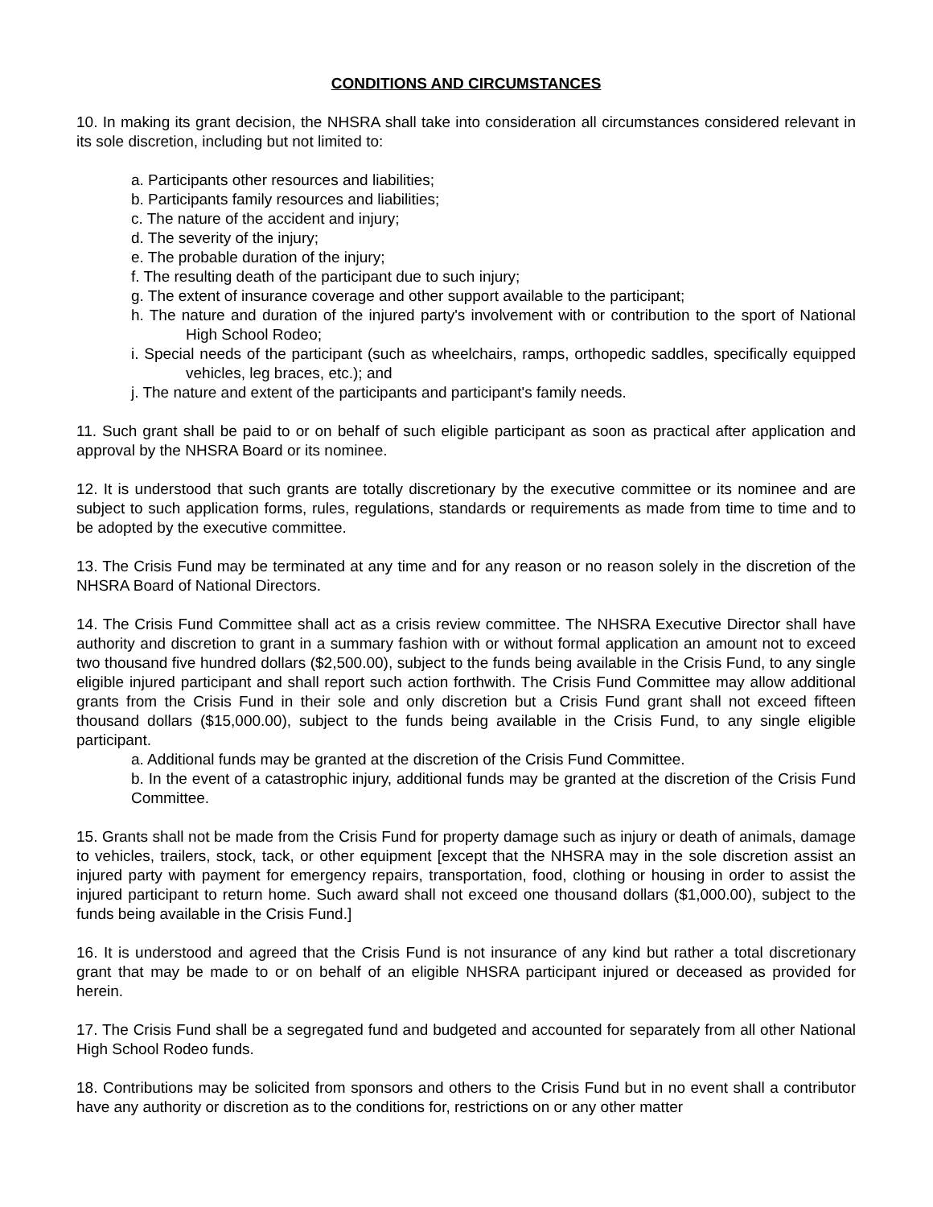CONDITIONS AND CIRCUMSTANCES
10. In making its grant decision, the NHSRA shall take into consideration all circumstances considered relevant in its sole discretion, including but not limited to:
a. Participants other resources and liabilities;
b. Participants family resources and liabilities;
c. The nature of the accident and injury;
d. The severity of the injury;
e. The probable duration of the injury;
f. The resulting death of the participant due to such injury;
g. The extent of insurance coverage and other support available to the participant;
h. The nature and duration of the injured party's involvement with or contribution to the sport of National High School Rodeo;
i. Special needs of the participant (such as wheelchairs, ramps, orthopedic saddles, specifically equipped vehicles, leg braces, etc.); and
j. The nature and extent of the participants and participant's family needs.
11. Such grant shall be paid to or on behalf of such eligible participant as soon as practical after application and approval by the NHSRA Board or its nominee.
12. It is understood that such grants are totally discretionary by the executive committee or its nominee and are subject to such application forms, rules, regulations, standards or requirements as made from time to time and to be adopted by the executive committee.
13. The Crisis Fund may be terminated at any time and for any reason or no reason solely in the discretion of the NHSRA Board of National Directors.
14. The Crisis Fund Committee shall act as a crisis review committee. The NHSRA Executive Director shall have authority and discretion to grant in a summary fashion with or without formal application an amount not to exceed two thousand five hundred dollars ($2,500.00), subject to the funds being available in the Crisis Fund, to any single eligible injured participant and shall report such action forthwith. The Crisis Fund Committee may allow additional grants from the Crisis Fund in their sole and only discretion but a Crisis Fund grant shall not exceed fifteen thousand dollars ($15,000.00), subject to the funds being available in the Crisis Fund, to any single eligible participant.
a. Additional funds may be granted at the discretion of the Crisis Fund Committee.
b. In the event of a catastrophic injury, additional funds may be granted at the discretion of the Crisis Fund Committee.
15. Grants shall not be made from the Crisis Fund for property damage such as injury or death of animals, damage to vehicles, trailers, stock, tack, or other equipment [except that the NHSRA may in the sole discretion assist an injured party with payment for emergency repairs, transportation, food, clothing or housing in order to assist the injured participant to return home. Such award shall not exceed one thousand dollars ($1,000.00), subject to the funds being available in the Crisis Fund.]
16. It is understood and agreed that the Crisis Fund is not insurance of any kind but rather a total discretionary grant that may be made to or on behalf of an eligible NHSRA participant injured or deceased as provided for herein.
17. The Crisis Fund shall be a segregated fund and budgeted and accounted for separately from all other National High School Rodeo funds.
18. Contributions may be solicited from sponsors and others to the Crisis Fund but in no event shall a contributor have any authority or discretion as to the conditions for, restrictions on or any other matter